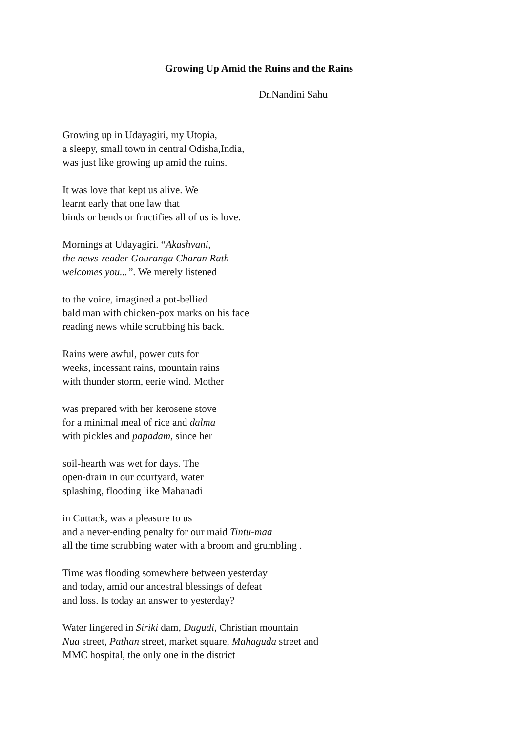Growing Up Amid the Ruins and the Rains
Dr.Nandini Sahu
Growing up in Udayagiri, my Utopia,
a sleepy, small town in central Odisha,India,
was just like growing up amid the ruins.
It was love that kept us alive. We
learnt early that one law that
binds or bends or fructifies all of us is love.
Mornings at Udayagiri. “Akashvani,
the news-reader Gouranga Charan Rath
welcomes you...”. We merely listened
to the voice, imagined a pot-bellied
bald man with chicken-pox marks on his face
reading news while scrubbing his back.
Rains were awful, power cuts for
weeks, incessant rains, mountain rains
with thunder storm, eerie wind. Mother
was prepared with her kerosene stove
for a minimal meal of rice and dalma
with pickles and papadam, since her
soil-hearth was wet for days. The
open-drain in our courtyard, water
splashing, flooding like Mahanadi
in Cuttack, was a pleasure to us
and a never-ending penalty for our maid Tintu-maa
all the time scrubbing water with a broom and grumbling .
Time was flooding somewhere between yesterday
and today, amid our ancestral blessings of defeat
and loss. Is today an answer to yesterday?
Water lingered in Siriki dam, Dugudi, Christian mountain
Nua street, Pathan street, market square, Mahaguda street and
MMC hospital, the only one in the district